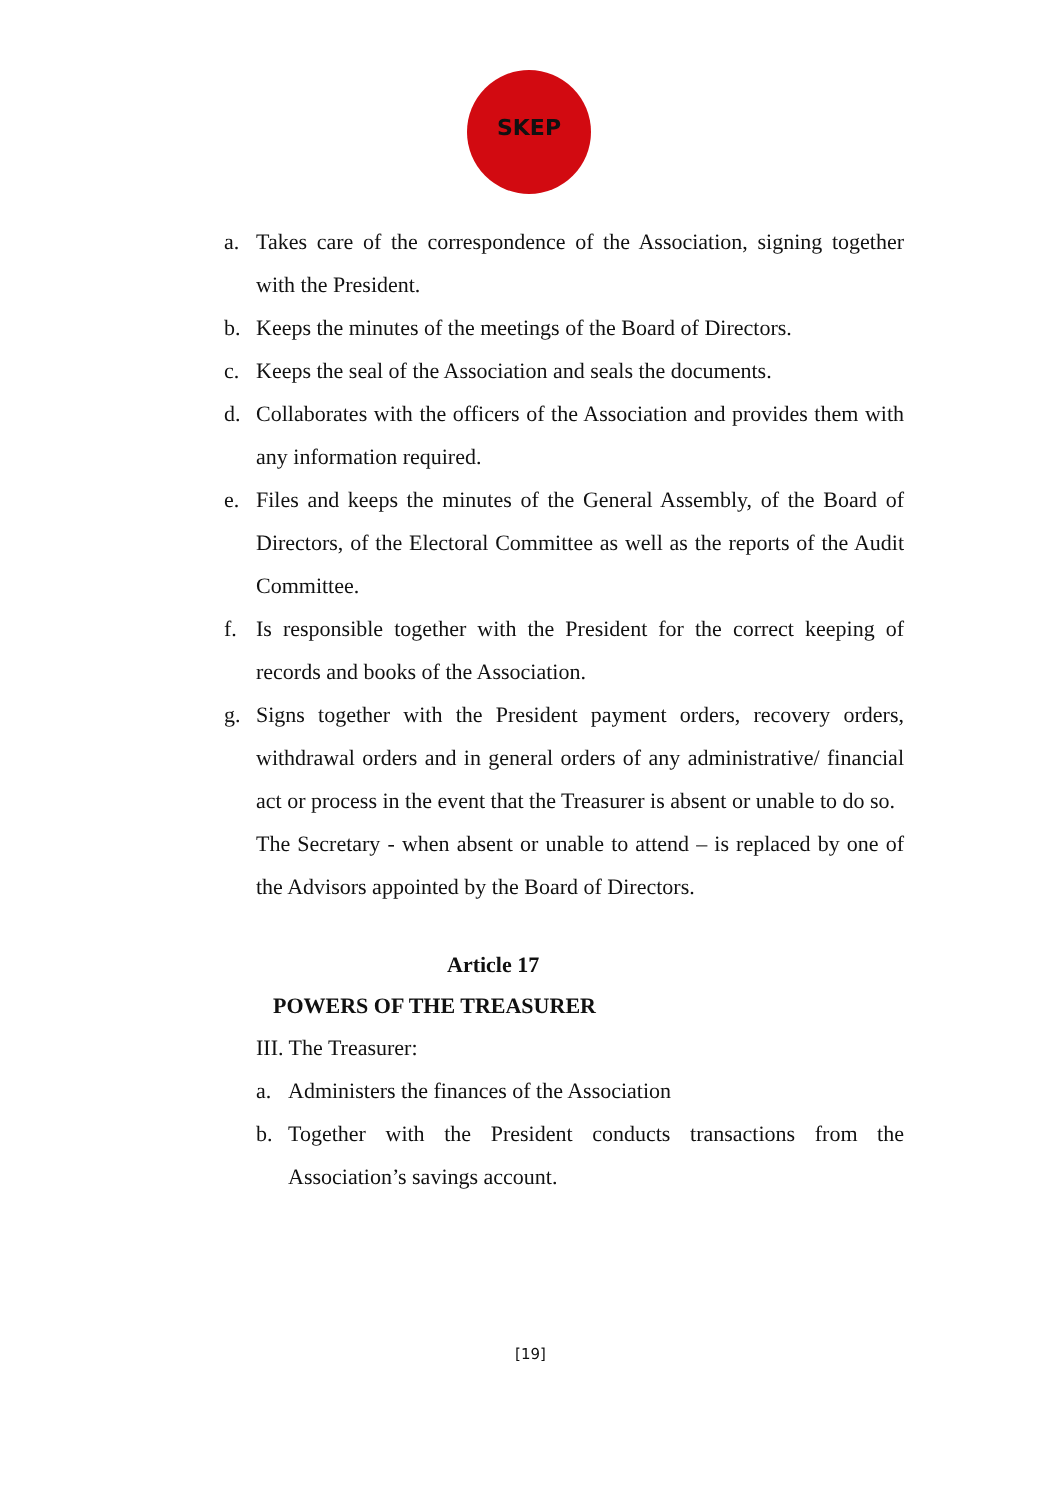SKEP
a. Takes care of the correspondence of the Association, signing together with the President.
b. Keeps the minutes of the meetings of the Board of Directors.
c. Keeps the seal of the Association and seals the documents.
d. Collaborates with the officers of the Association and provides them with any information required.
e. Files and keeps the minutes of the General Assembly, of the Board of Directors, of the Electoral Committee as well as the reports of the Audit Committee.
f. Is responsible together with the President for the correct keeping of records and books of the Association.
g. Signs together with the President payment orders, recovery orders, withdrawal orders and in general orders of any administrative/ financial act or process in the event that the Treasurer is absent or unable to do so.
The Secretary - when absent or unable to attend – is replaced by one of the Advisors appointed by the Board of Directors.
Article 17
POWERS OF THE TREASURER
III. The Treasurer:
a. Administers the finances of the Association
b. Together with the President conducts transactions from the Association’s savings account.
[19]